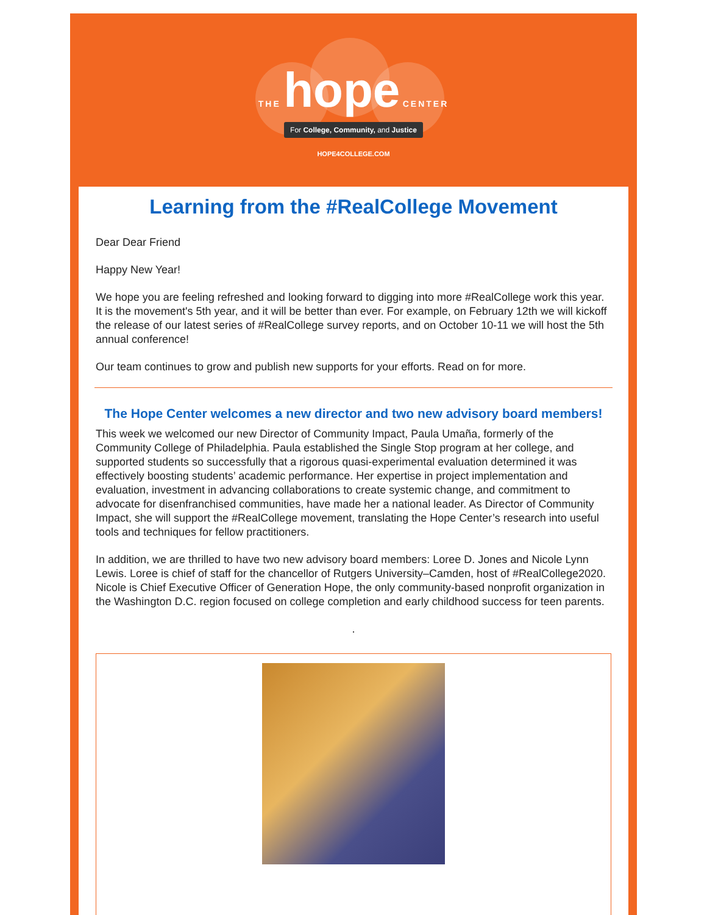THE hope CENTER
For College, Community, and Justice
HOPE4COLLEGE.COM
Learning from the #RealCollege Movement
Dear Dear Friend
Happy New Year!
We hope you are feeling refreshed and looking forward to digging into more #RealCollege work this year. It is the movement's 5th year, and it will be better than ever. For example, on February 12th we will kickoff the release of our latest series of #RealCollege survey reports, and on October 10-11 we will host the 5th annual conference!
Our team continues to grow and publish new supports for your efforts. Read on for more.
The Hope Center welcomes a new director and two new advisory board members!
This week we welcomed our new Director of Community Impact, Paula Umaña, formerly of the Community College of Philadelphia. Paula established the Single Stop program at her college, and supported students so successfully that a rigorous quasi-experimental evaluation determined it was effectively boosting students’ academic performance. Her expertise in project implementation and evaluation, investment in advancing collaborations to create systemic change, and commitment to advocate for disenfranchised communities, have made her a national leader. As Director of Community Impact, she will support the #RealCollege movement, translating the Hope Center’s research into useful tools and techniques for fellow practitioners.
In addition, we are thrilled to have two new advisory board members: Loree D. Jones and Nicole Lynn Lewis. Loree is chief of staff for the chancellor of Rutgers University–Camden, host of #RealCollege2020. Nicole is Chief Executive Officer of Generation Hope, the only community-based nonprofit organization in the Washington D.C. region focused on college completion and early childhood success for teen parents.
.